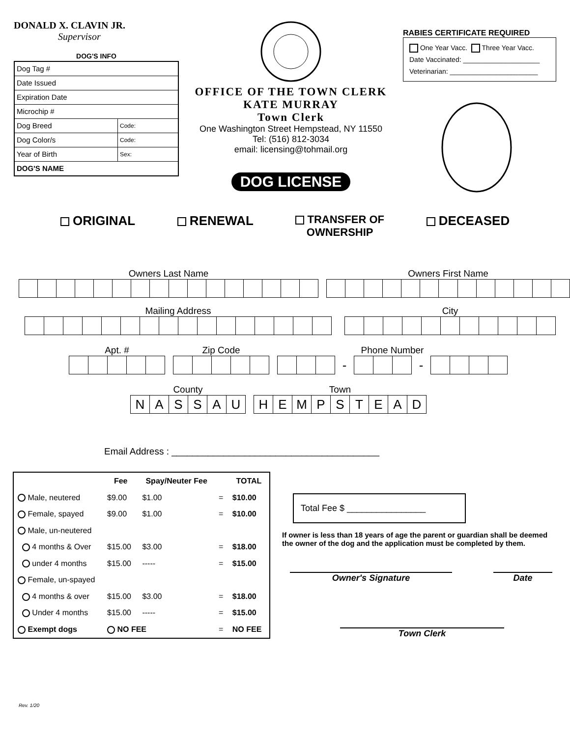DONALD X. CLAVIN JR.
Supervisor
DOG'S INFO
Dog Tag #
Date Issued
Expiration Date
Microchip #
Dog Breed Code:
Dog Color/s Code:
Year of Birth Sex:
DOG'S NAME
OFFICE OF THE TOWN CLERK
KATE MURRAY
Town Clerk
One Washington Street Hempstead, NY 11550
Tel: (516) 812-3034
email: licensing@tohmail.org
DOG LICENSE
RABIES CERTIFICATE REQUIRED
One Year Vacc. Three Year Vacc.
Date Vaccinated: ____________________
Veterinarian: _______________________
ORIGINAL RENEWAL TRANSFER OF
OWNERSHIP DECEASED
Owners Last Name Owners First Name
Mailing Address City
Apt. # Zip Code Phone Number
| | | | - | | | | - | | | | |
County
| N | A | S | S | A | U |
Town
| H | E | M | P | S | T | E | A | D |
Email Address : ________________________________________
| | Fee | Spay/Neuter Fee | | TOTAL |
| --- | --- | --- | --- | --- |
| Male, neutered | $9.00 | $1.00 | = | $10.00 |
| Female, spayed | $9.00 | $1.00 | = | $10.00 |
| Male, un-neutered | | | | |
| 4 months & Over | $15.00 | $3.00 | = | $18.00 |
| under 4 months | $15.00 | ----- | = | $15.00 |
| Female, un-spayed | | | | |
| 4 months & over | $15.00 | $3.00 | = | $18.00 |
| Under 4 months | $15.00 | ----- | = | $15.00 |
| Exempt dogs | NO FEE | | = | NO FEE |
Total Fee $ ________________
If owner is less than 18 years of age the parent or guardian shall be deemed the owner of the dog and the application must be completed by them.
Owner's Signature Date
Town Clerk
Rev. 1/20